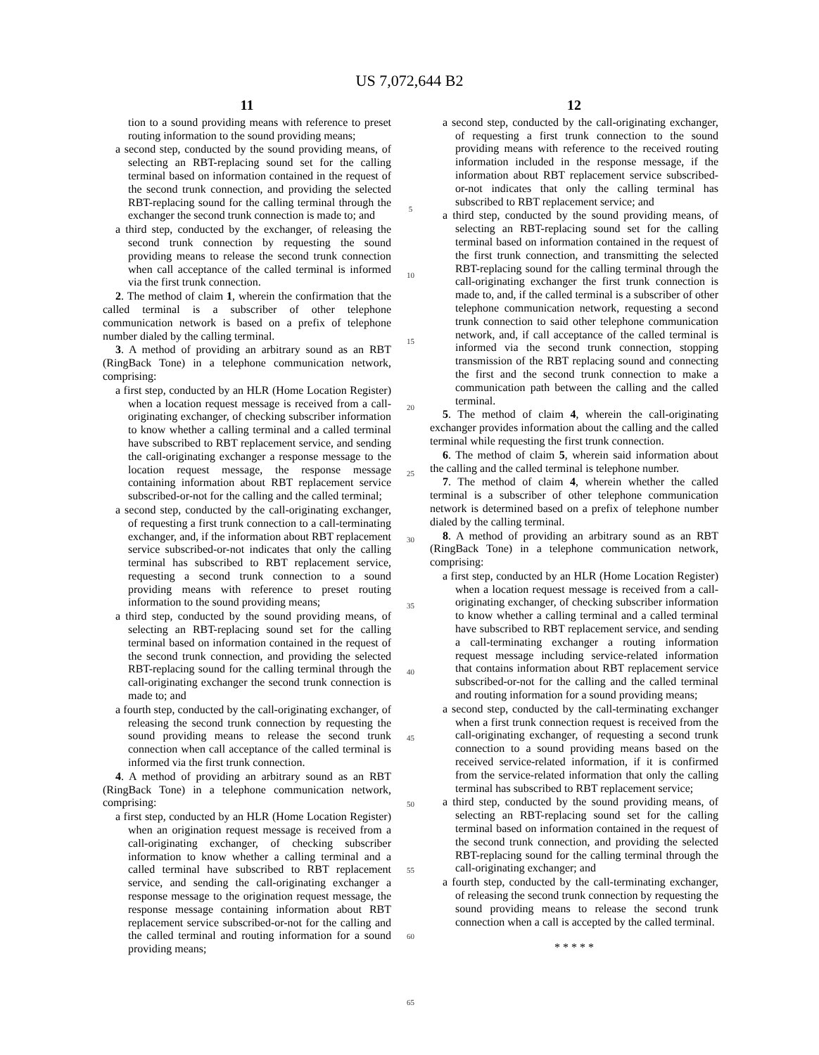US 7,072,644 B2
11
tion to a sound providing means with reference to preset routing information to the sound providing means;
a second step, conducted by the sound providing means, of selecting an RBT-replacing sound set for the calling terminal based on information contained in the request of the second trunk connection, and providing the selected RBT-replacing sound for the calling terminal through the exchanger the second trunk connection is made to; and
a third step, conducted by the exchanger, of releasing the second trunk connection by requesting the sound providing means to release the second trunk connection when call acceptance of the called terminal is informed via the first trunk connection.
2. The method of claim 1, wherein the confirmation that the called terminal is a subscriber of other telephone communication network is based on a prefix of telephone number dialed by the calling terminal.
3. A method of providing an arbitrary sound as an RBT (RingBack Tone) in a telephone communication network, comprising:
a first step, conducted by an HLR (Home Location Register) when a location request message is received from a call-originating exchanger, of checking subscriber information to know whether a calling terminal and a called terminal have subscribed to RBT replacement service, and sending the call-originating exchanger a response message to the location request message, the response message containing information about RBT replacement service subscribed-or-not for the calling and the called terminal;
a second step, conducted by the call-originating exchanger, of requesting a first trunk connection to a call-terminating exchanger, and, if the information about RBT replacement service subscribed-or-not indicates that only the calling terminal has subscribed to RBT replacement service, requesting a second trunk connection to a sound providing means with reference to preset routing information to the sound providing means;
a third step, conducted by the sound providing means, of selecting an RBT-replacing sound set for the calling terminal based on information contained in the request of the second trunk connection, and providing the selected RBT-replacing sound for the calling terminal through the call-originating exchanger the second trunk connection is made to; and
a fourth step, conducted by the call-originating exchanger, of releasing the second trunk connection by requesting the sound providing means to release the second trunk connection when call acceptance of the called terminal is informed via the first trunk connection.
4. A method of providing an arbitrary sound as an RBT (RingBack Tone) in a telephone communication network, comprising:
a first step, conducted by an HLR (Home Location Register) when an origination request message is received from a call-originating exchanger, of checking subscriber information to know whether a calling terminal and a called terminal have subscribed to RBT replacement service, and sending the call-originating exchanger a response message to the origination request message, the response message containing information about RBT replacement service subscribed-or-not for the calling and the called terminal and routing information for a sound providing means;
5
10
15
20
25
30
35
40
45
50
55
60
65
12
a second step, conducted by the call-originating exchanger, of requesting a first trunk connection to the sound providing means with reference to the received routing information included in the response message, if the information about RBT replacement service subscribed-or-not indicates that only the calling terminal has subscribed to RBT replacement service; and
a third step, conducted by the sound providing means, of selecting an RBT-replacing sound set for the calling terminal based on information contained in the request of the first trunk connection, and transmitting the selected RBT-replacing sound for the calling terminal through the call-originating exchanger the first trunk connection is made to, and, if the called terminal is a subscriber of other telephone communication network, requesting a second trunk connection to said other telephone communication network, and, if call acceptance of the called terminal is informed via the second trunk connection, stopping transmission of the RBT replacing sound and connecting the first and the second trunk connection to make a communication path between the calling and the called terminal.
5. The method of claim 4, wherein the call-originating exchanger provides information about the calling and the called terminal while requesting the first trunk connection.
6. The method of claim 5, wherein said information about the calling and the called terminal is telephone number.
7. The method of claim 4, wherein whether the called terminal is a subscriber of other telephone communication network is determined based on a prefix of telephone number dialed by the calling terminal.
8. A method of providing an arbitrary sound as an RBT (RingBack Tone) in a telephone communication network, comprising:
a first step, conducted by an HLR (Home Location Register) when a location request message is received from a call-originating exchanger, of checking subscriber information to know whether a calling terminal and a called terminal have subscribed to RBT replacement service, and sending a call-terminating exchanger a routing information request message including service-related information that contains information about RBT replacement service subscribed-or-not for the calling and the called terminal and routing information for a sound providing means;
a second step, conducted by the call-terminating exchanger when a first trunk connection request is received from the call-originating exchanger, of requesting a second trunk connection to a sound providing means based on the received service-related information, if it is confirmed from the service-related information that only the calling terminal has subscribed to RBT replacement service;
a third step, conducted by the sound providing means, of selecting an RBT-replacing sound set for the calling terminal based on information contained in the request of the second trunk connection, and providing the selected RBT-replacing sound for the calling terminal through the call-originating exchanger; and
a fourth step, conducted by the call-terminating exchanger, of releasing the second trunk connection by requesting the sound providing means to release the second trunk connection when a call is accepted by the called terminal.
* * * * *